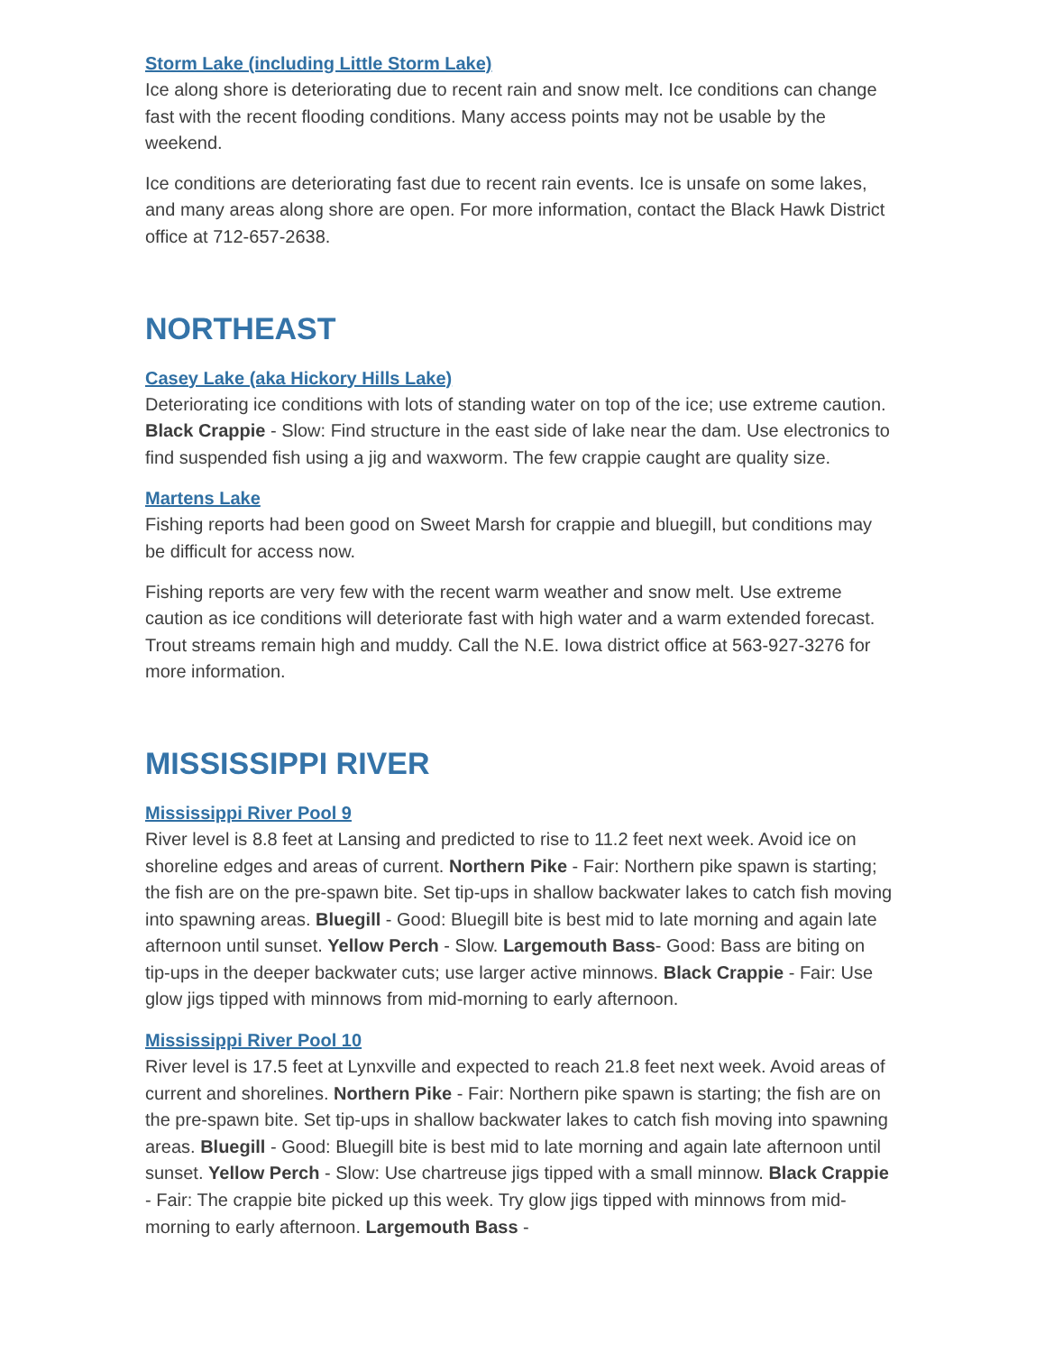Storm Lake (including Little Storm Lake)
Ice along shore is deteriorating due to recent rain and snow melt. Ice conditions can change fast with the recent flooding conditions. Many access points may not be usable by the weekend.
Ice conditions are deteriorating fast due to recent rain events. Ice is unsafe on some lakes, and many areas along shore are open. For more information, contact the Black Hawk District office at 712-657-2638.
NORTHEAST
Casey Lake (aka Hickory Hills Lake)
Deteriorating ice conditions with lots of standing water on top of the ice; use extreme caution. Black Crappie - Slow: Find structure in the east side of lake near the dam. Use electronics to find suspended fish using a jig and waxworm. The few crappie caught are quality size.
Martens Lake
Fishing reports had been good on Sweet Marsh for crappie and bluegill, but conditions may be difficult for access now.
Fishing reports are very few with the recent warm weather and snow melt. Use extreme caution as ice conditions will deteriorate fast with high water and a warm extended forecast. Trout streams remain high and muddy. Call the N.E. Iowa district office at 563-927-3276 for more information.
MISSISSIPPI RIVER
Mississippi River Pool 9
River level is 8.8 feet at Lansing and predicted to rise to 11.2 feet next week. Avoid ice on shoreline edges and areas of current. Northern Pike - Fair: Northern pike spawn is starting; the fish are on the pre-spawn bite. Set tip-ups in shallow backwater lakes to catch fish moving into spawning areas. Bluegill - Good: Bluegill bite is best mid to late morning and again late afternoon until sunset. Yellow Perch - Slow. Largemouth Bass- Good: Bass are biting on tip-ups in the deeper backwater cuts; use larger active minnows. Black Crappie - Fair: Use glow jigs tipped with minnows from mid-morning to early afternoon.
Mississippi River Pool 10
River level is 17.5 feet at Lynxville and expected to reach 21.8 feet next week. Avoid areas of current and shorelines. Northern Pike - Fair: Northern pike spawn is starting; the fish are on the pre-spawn bite. Set tip-ups in shallow backwater lakes to catch fish moving into spawning areas. Bluegill - Good: Bluegill bite is best mid to late morning and again late afternoon until sunset. Yellow Perch - Slow: Use chartreuse jigs tipped with a small minnow. Black Crappie - Fair: The crappie bite picked up this week. Try glow jigs tipped with minnows from mid-morning to early afternoon. Largemouth Bass -